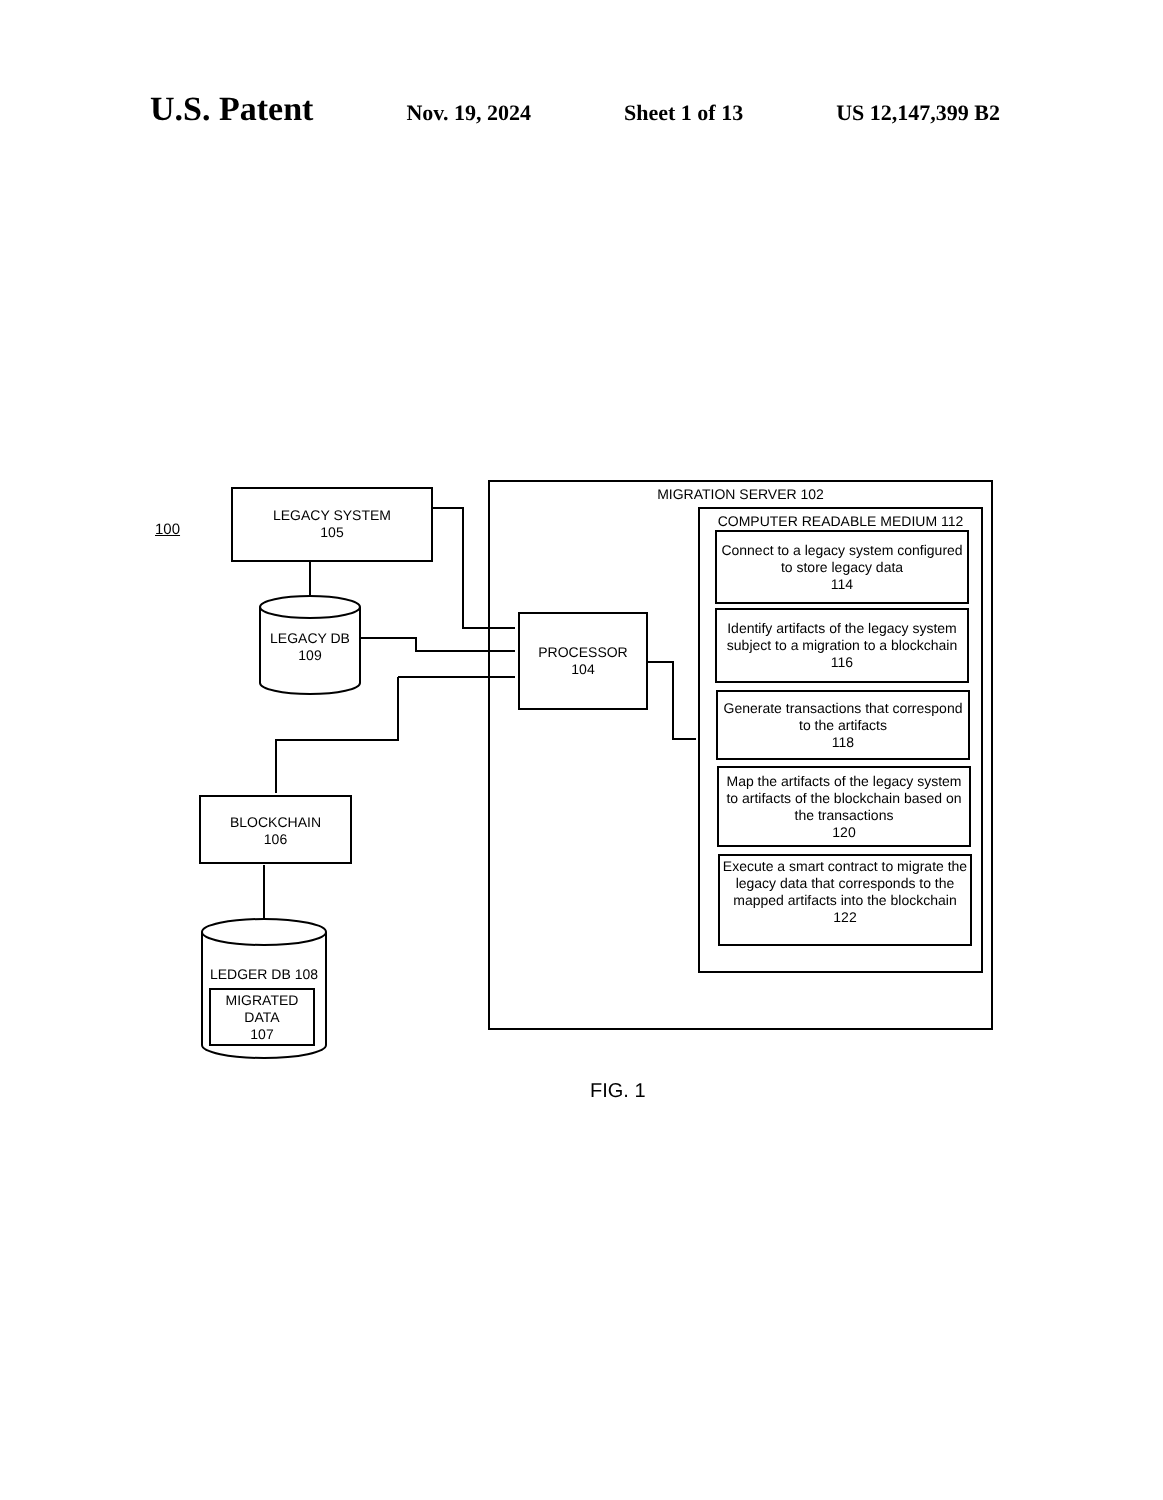U.S. Patent Nov. 19, 2024 Sheet 1 of 13 US 12,147,399 B2
100
LEGACY SYSTEM
105
LEGACY DB
109
MIGRATION SERVER 102
COMPUTER READABLE MEDIUM 112
Connect to a legacy system configured to store legacy data
114
Identify artifacts of the legacy system subject to a migration to a blockchain
116
Generate transactions that correspond to the artifacts
118
Map the artifacts of the legacy system to artifacts of the blockchain based on the transactions
120
Execute a smart contract to migrate the legacy data that corresponds to the mapped artifacts into the blockchain
122
PROCESSOR
104
BLOCKCHAIN
106
LEDGER DB 108
MIGRATED DATA
107
FIG. 1